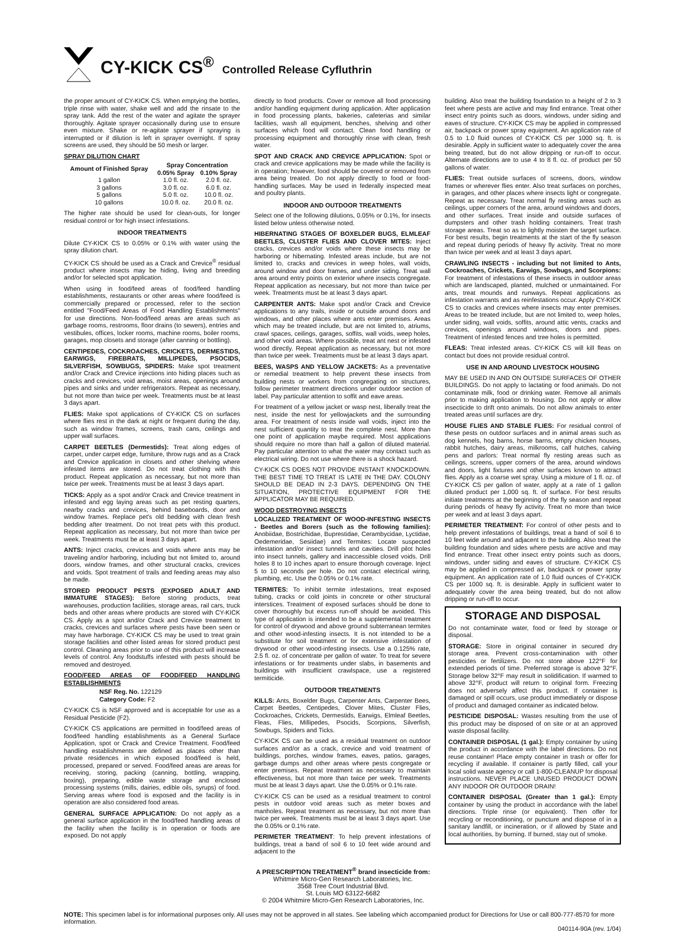CY-KICK CS<sup>®</sup> Controlled Release Cyfluthrin
the proper amount of CY-KICK CS. When emptying the bottles, triple rinse with water, shake well and add the rinsate to the spray tank. Add the rest of the water and agitate the sprayer thoroughly. Agitate sprayer occasionally during use to ensure even mixture. Shake or re-agitate sprayer if spraying is interrupted or if dilution is left in sprayer overnight. If spray screens are used, they should be 50 mesh or larger.
SPRAY DILUTION CHART
| Amount of Finished Spray | Spray Concentration | |
| --- | --- | --- |
| | 0.05% Spray | 0.10% Spray |
| 1 gallon | 1.0 fl. oz. | 2.0 fl. oz. |
| 3 gallons | 3.0 fl. oz. | 6.0 fl. oz. |
| 5 gallons | 5.0 fl. oz. | 10.0 fl. oz. |
| 10 gallons | 10.0 fl. oz. | 20.0 fl. oz. |
The higher rate should be used for clean-outs, for longer residual control or for high insect infestations.
INDOOR TREATMENTS
Dilute CY-KICK CS to 0.05% or 0.1% with water using the spray dilution chart.
CY-KICK CS should be used as a Crack and Crevice<sup>®</sup> residual product where insects may be hiding, living and breeding and/or for selected spot application.
When using in food/feed areas of food/feed handling establishments, restaurants or other areas where food/feed is commercially prepared or processed, refer to the section entitled "Food/Feed Areas of Food Handling Establishments" for use directions. Non-food/feed areas are areas such as garbage rooms, restrooms, floor drains (to sewers), entries and vestibules, offices, locker rooms, machine rooms, boiler rooms, garages, mop closets and storage (after canning or bottling).
CENTIPEDES, COCKROACHES, CRICKETS, DERMESTIDS, EARWIGS, FIREBRATS, MILLIPEDES, PSOCIDS, SILVERFISH, SOWBUGS, SPIDERS: Make spot treatment and/or Crack and Crevice injections into hiding places such as cracks and crevices, void areas, moist areas, openings around pipes and sinks and under refrigerators. Repeat as necessary, but not more than twice per week. Treatments must be at least 3 days apart.
FLIES: Make spot applications of CY-KICK CS on surfaces where flies rest in the dark at night or frequent during the day, such as window frames, screens, trash cans, ceilings and upper wall surfaces.
CARPET BEETLES (Dermestids): Treat along edges of carpet, under carpet edge, furniture, throw rugs and as a Crack and Crevice application in closets and other shelving where infested items are stored. Do not treat clothing with this product. Repeat application as necessary, but not more than twice per week. Treatments must be at least 3 days apart.
TICKS: Apply as a spot and/or Crack and Crevice treatment in infested and egg laying areas such as pet resting quarters, nearby cracks and crevices, behind baseboards, door and window frames. Replace pet's old bedding with clean fresh bedding after treatment. Do not treat pets with this product. Repeat application as necessary, but not more than twice per week. Treatments must be at least 3 days apart.
ANTS: Inject cracks, crevices and voids where ants may be traveling and/or harboring, including but not limited to, around doors, window frames, and other structural cracks, crevices and voids. Spot treatment of trails and feeding areas may also be made.
STORED PRODUCT PESTS (EXPOSED ADULT AND IMMATURE STAGES): Before storing products, treat warehouses, production facilities, storage areas, rail cars, truck beds and other areas where products are stored with CY-KICK CS. Apply as a spot and/or Crack and Crevice treatment to cracks, crevices and surfaces where pests have been seen or may have harborage. CY-KICK CS may be used to treat grain storage facilities and other listed areas for stored product pest control. Cleaning areas prior to use of this product will increase levels of control. Any foodstuffs infested with pests should be removed and destroyed.
FOOD/FEED AREAS OF FOOD/FEED HANDLING ESTABLISHMENTS
NSF Reg. No. 122129
Category Code: F2
CY-KICK CS is NSF approved and is acceptable for use as a Residual Pesticide (F2).
CY-KICK CS applications are permitted in food/feed areas of food/feed handling establishments as a General Surface Application, spot or Crack and Crevice Treatment. Food/feed handling establishments are defined as places other than private residences in which exposed food/feed is held, processed, prepared or served. Food/feed areas are areas for receiving, storing, packing (canning, bottling, wrapping, boxing), preparing, edible waste storage and enclosed processing systems (mills, dairies, edible oils, syrups) of food. Serving areas where food is exposed and the facility is in operation are also considered food areas.
GENERAL SURFACE APPLICATION: Do not apply as a general surface application in the food/feed handling areas of the facility when the facility is in operation or foods are exposed. Do not apply
directly to food products. Cover or remove all food processing and/or handling equipment during application. After application in food processing plants, bakeries, cafeterias and similar facilities, wash all equipment, benches, shelving and other surfaces which food will contact. Clean food handling or processing equipment and thoroughly rinse with clean, fresh water.
SPOT AND CRACK AND CREVICE APPLICATION: Spot or crack and crevice applications may be made while the facility is in operation; however, food should be covered or removed from area being treated. Do not apply directly to food or food-handling surfaces. May be used in federally inspected meat and poultry plants.
INDOOR AND OUTDOOR TREATMENTS
Select one of the following dilutions, 0.05% or 0.1%, for insects listed below unless otherwise noted.
HIBERNATING STAGES OF BOXELDER BUGS, ELMLEAF BEETLES, CLUSTER FLIES AND CLOVER MITES: Inject cracks, crevices and/or voids where these insects may be harboring or hibernating. Infested areas include, but are not limited to, cracks and crevices in weep holes, wall voids, around window and door frames, and under siding. Treat wall area around entry points on exterior where insects congregate. Repeat application as necessary, but not more than twice per week. Treatments must be at least 3 days apart.
CARPENTER ANTS: Make spot and/or Crack and Crevice applications to any trails, inside or outside around doors and windows, and other places where ants enter premises. Areas which may be treated include, but are not limited to, atriums, crawl spaces, ceilings, garages, soffits, wall voids, weep holes, and other void areas. Where possible, treat ant nest or infested wood directly. Repeat application as necessary, but not more than twice per week. Treatments must be at least 3 days apart.
BEES, WASPS AND YELLOW JACKETS: As a preventative or remedial treatment to help prevent these insects from building nests or workers from congregating on structures, follow perimeter treatment directions under outdoor section of label. Pay particular attention to soffit and eave areas.
For treatment of a yellow jacket or wasp nest, liberally treat the nest, inside the nest for yellowjackets and the surrounding area. For treatment of nests inside wall voids, inject into the nest sufficient quantity to treat the complete nest. More than one point of application maybe required. Most applications should require no more than half a gallon of diluted material. Pay particular attention to what the water may contact such as electrical wiring. Do not use where there is a shock hazard.
CY-KICK CS DOES NOT PROVIDE INSTANT KNOCKDOWN. THE BEST TIME TO TREAT IS LATE IN THE DAY. COLONY SHOULD BE DEAD IN 2-3 DAYS. DEPENDING ON THE SITUATION, PROTECTIVE EQUIPMENT FOR THE APPLICATOR MAY BE REQUIRED.
WOOD DESTROYING INSECTS
LOCALIZED TREATMENT OF WOOD-INFESTING INSECTS - Beetles and Borers (such as the following families): Anobiidae, Bostrichidae, Buprestidae, Cerambycidae, Lyctidae, Oedemeridae, Sesiidae) and Termites: Locate suspected infestation and/or insect tunnels and cavities. Drill pilot holes into insect tunnels, gallery and inaccessible closed voids. Drill holes 8 to 10 inches apart to ensure thorough coverage. Inject 5 to 10 seconds per hole. Do not contact electrical wiring, plumbing, etc. Use the 0.05% or 0.1% rate.
TERMITES: To inhibit termite infestations, treat exposed tubing, cracks or cold joints in concrete or other structural interstices. Treatment of exposed surfaces should be done to cover thoroughly but excess run-off should be avoided. This type of application is intended to be a supplemental treatment for control of drywood and above ground subterranean termites and other wood-infesting insects. It is not intended to be a substitute for soil treatment or for extensive infestation of drywood or other wood-infesting insects. Use a 0.125% rate, 2.5 fl. oz. of concentrate per gallon of water. To treat for severe infestations or for treatments under slabs, in basements and buildings with insufficient crawlspace, use a registered termiticide.
OUTDOOR TREATMENTS
KILLS: Ants, Boxelder Bugs, Carpenter Ants, Carpenter Bees, Carpet Beetles, Centipedes, Clover Mites, Cluster Flies, Cockroaches, Crickets, Dermestids, Earwigs, Elmleaf Beetles, Fleas, Flies, Millipedes, Psocids, Scorpions, Silverfish, Sowbugs, Spiders and Ticks.
CY-KICK CS can be used as a residual treatment on outdoor surfaces and/or as a crack, crevice and void treatment of buildings, porches, window frames, eaves, patios, garages, garbage dumps and other areas where pests congregate or enter premises. Repeat treatment as necessary to maintain effectiveness, but not more than twice per week. Treatments must be at least 3 days apart. Use the 0.05% or 0.1% rate.
CY-KICK CS can be used as a residual treatment to control pests in outdoor void areas such as meter boxes and manholes. Repeat treatment as necessary, but not more than twice per week. Treatments must be at least 3 days apart. Use the 0.05% or 0.1% rate.
PERIMETER TREATMENT: To help prevent infestations of buildings, treat a band of soil 6 to 10 feet wide around and adjacent to the
building. Also treat the building foundation to a height of 2 to 3 feet where pests are active and may find entrance. Treat other insect entry points such as doors, windows, under siding and eaves of structure. CY-KICK CS may be applied in compressed air, backpack or power spray equipment. An application rate of 0.5 to 1.0 fluid ounces of CY-KICK CS per 1000 sq. ft. is desirable. Apply in sufficient water to adequately cover the area being treated, but do not allow dripping or run-off to occur. Alternate directions are to use 4 to 8 fl. oz. of product per 50 gallons of water.
FLIES: Treat outside surfaces of screens, doors, window frames or wherever flies enter. Also treat surfaces on porches, in garages, and other places where insects light or congregate. Repeat as necessary. Treat normal fly resting areas such as ceilings, upper corners of the area, around windows and doors, and other surfaces. Treat inside and outside surfaces of dumpsters and other trash holding containers. Treat trash storage areas. Treat so as to lightly moisten the target surface. For best results, begin treatments at the start of the fly season and repeat during periods of heavy fly activity. Treat no more than twice per week and at least 3 days apart.
CRAWLING INSECTS - including but not limited to Ants, Cockroaches, Crickets, Earwigs, Sowbugs, and Scorpions: For treatment of infestations of these insects in outdoor areas which are landscaped, planted, mulched or unmaintained. For ants, treat mounds and runways. Repeat applications as infestation warrants and as reinfestations occur. Apply CY-KICK CS to cracks and crevices where insects may enter premises. Areas to be treated include, but are not limited to, weep holes, under siding, wall voids, soffits, around attic vents, cracks and crevices, openings around windows, doors and pipes. Treatment of infested fences and tree holes is permitted.
FLEAS: Treat infested areas. CY-KICK CS will kill fleas on contact but does not provide residual control.
USE IN AND AROUND LIVESTOCK HOUSING
MAY BE USED IN AND ON OUTSIDE SURFACES OF OTHER BUILDINGS. Do not apply to lactating or food animals. Do not contaminate milk, food or drinking water. Remove all animals prior to making application to housing. Do not apply or allow insecticide to drift onto animals. Do not allow animals to enter treated areas until surfaces are dry.
HOUSE FLIES AND STABLE FLIES: For residual control of these pests on outdoor surfaces and in animal areas such as dog kennels, hog barns, horse barns, empty chicken houses, rabbit hutches, dairy areas, milkrooms, calf hutches, calving pens and parlors: Treat normal fly resting areas such as ceilings, screens, upper corners of the area, around windows and doors, light fixtures and other surfaces known to attract flies. Apply as a coarse wet spray. Using a mixture of 1 fl. oz. of CY-KICK CS per gallon of water, apply at a rate of 1 gallon diluted product per 1,000 sq. ft. of surface. For best results initiate treatments at the beginning of the fly season and repeat during periods of heavy fly activity. Treat no more than twice per week and at least 3 days apart.
PERIMETER TREATMENT: For control of other pests and to help prevent infestations of buildings, treat a band of soil 6 to 10 feet wide around and adjacent to the building. Also treat the building foundation and sides where pests are active and may find entrance. Treat other insect entry points such as doors, windows, under siding and eaves of structure. CY-KICK CS may be applied in compressed air, backpack or power spray equipment. An application rate of 1.0 fluid ounces of CY-KICK CS per 1000 sq. ft. is desirable. Apply in sufficient water to adequately cover the area being treated, but do not allow dripping or run-off to occur.
STORAGE AND DISPOSAL
Do not contaminate water, food or feed by storage or disposal.
STORAGE: Store in original container in secured dry storage area. Prevent cross-contamination with other pesticides or fertilizers. Do not store above 122°F for extended periods of time. Preferred storage is above 32°F. Storage below 32°F may result in solidification. If warmed to above 32°F, product will return to original form. Freezing does not adversely affect this product. If container is damaged or spill occurs, use product immediately or dispose of product and damaged container as indicated below.
PESTICIDE DISPOSAL: Wastes resulting from the use of this product may be disposed of on site or at an approved waste disposal facility.
CONTAINER DISPOSAL (1 gal.): Empty container by using the product in accordance with the label directions. Do not reuse container! Place empty container in trash or offer for recycling if available. If container is partly filled, call your local solid waste agency or call 1-800-CLEANUP for disposal instructions. NEVER PLACE UNUSED PRODUCT DOWN ANY INDOOR OR OUTDOOR DRAIN!
CONTAINER DISPOSAL (Greater than 1 gal.): Empty container by using the product in accordance with the label directions. Triple rinse (or equivalent). Then offer for recycling or reconditioning, or puncture and dispose of in a sanitary landfill, or incineration, or if allowed by State and local authorities, by burning. If burned, stay out of smoke.
A PRESCRIPTION TREATMENT<sup>®</sup> brand insecticide from:
Whitmire Micro-Gen Research Laboratories, Inc.
3568 Tree Court Industrial Blvd.
St. Louis MO 63122-6682
© 2004 Whitmire Micro-Gen Research Laboratories, Inc.
NOTE: This specimen label is for informational purposes only. All uses may not be approved in all states. See labeling which accompanied product for Directions for Use or call 800-777-8570 for more information.
040114-90A (rev. 1/04)